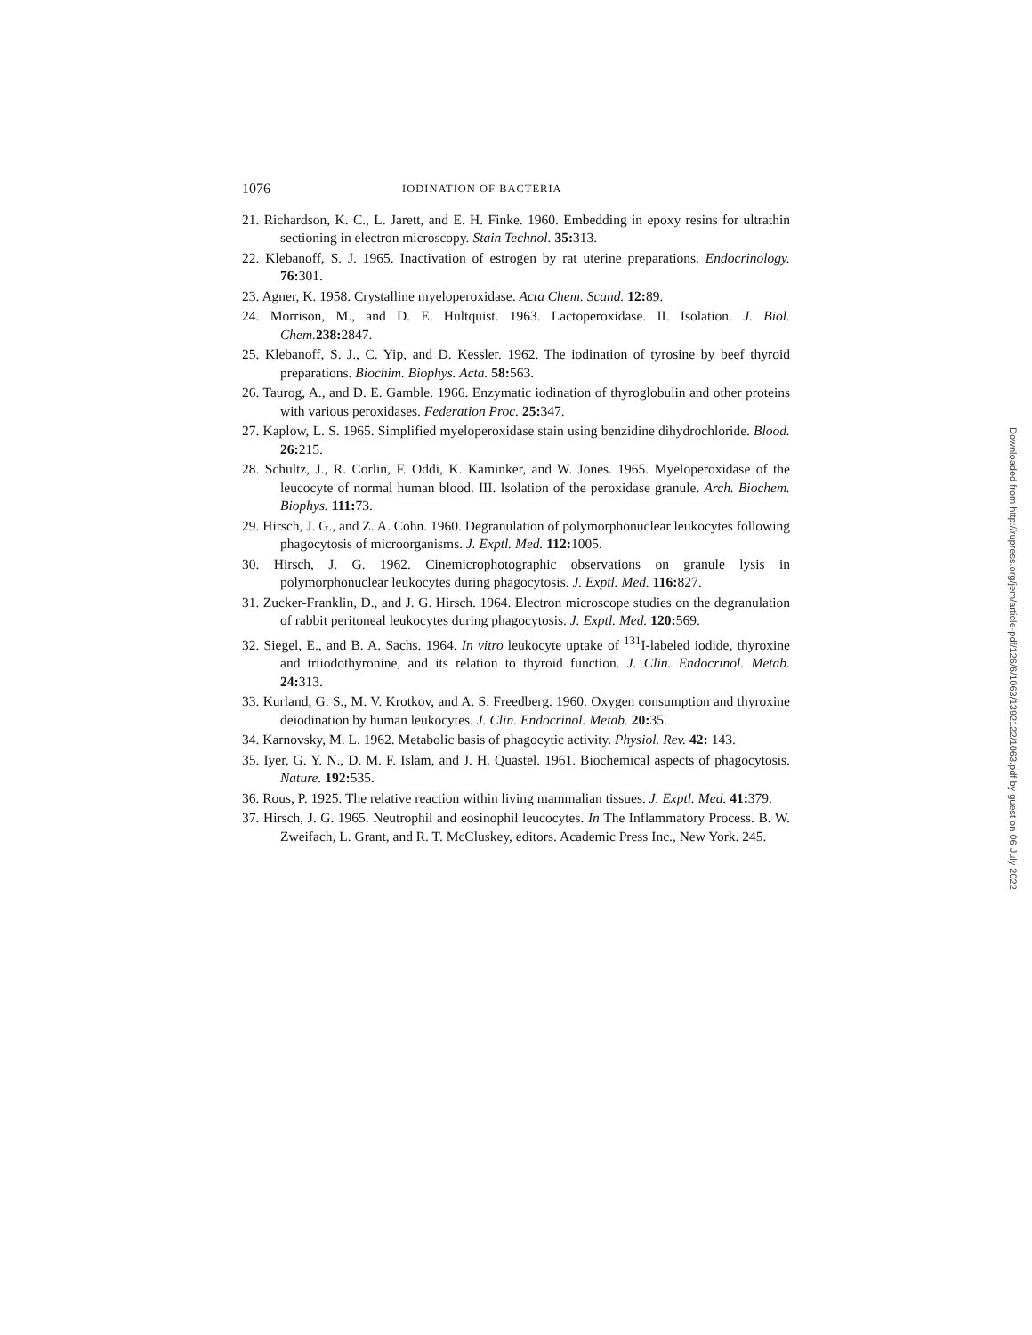1076 IODINATION OF BACTERIA
21. Richardson, K. C., L. Jarett, and E. H. Finke. 1960. Embedding in epoxy resins for ultrathin sectioning in electron microscopy. Stain Technol. 35: 313.
22. Klebanoff, S. J. 1965. Inactivation of estrogen by rat uterine preparations. Endocrinology. 76: 301.
23. Agner, K. 1958. Crystalline myeloperoxidase. Acta Chem. Scand. 12: 89.
24. Morrison, M., and D. E. Hultquist. 1963. Lactoperoxidase. II. Isolation. J. Biol. Chem. 238: 2847.
25. Klebanoff, S. J., C. Yip, and D. Kessler. 1962. The iodination of tyrosine by beef thyroid preparations. Biochim. Biophys. Acta. 58: 563.
26. Taurog, A., and D. E. Gamble. 1966. Enzymatic iodination of thyroglobulin and other proteins with various peroxidases. Federation Proc. 25: 347.
27. Kaplow, L. S. 1965. Simplified myeloperoxidase stain using benzidine dihydrochloride. Blood. 26: 215.
28. Schultz, J., R. Corlin, F. Oddi, K. Kaminker, and W. Jones. 1965. Myeloperoxidase of the leucocyte of normal human blood. III. Isolation of the peroxidase granule. Arch. Biochem. Biophys. 111: 73.
29. Hirsch, J. G., and Z. A. Cohn. 1960. Degranulation of polymorphonuclear leukocytes following phagocytosis of microorganisms. J. Exptl. Med. 112: 1005.
30. Hirsch, J. G. 1962. Cinemicrophotographic observations on granule lysis in polymorphonuclear leukocytes during phagocytosis. J. Exptl. Med. 116: 827.
31. Zucker-Franklin, D., and J. G. Hirsch. 1964. Electron microscope studies on the degranulation of rabbit peritoneal leukocytes during phagocytosis. J. Exptl. Med. 120: 569.
32. Siegel, E., and B. A. Sachs. 1964. In vitro leukocyte uptake of <sup>131</sup>I-labeled iodide, thyroxine and triiodothyronine, and its relation to thyroid function. J. Clin. Endocrinol. Metab. 24: 313.
33. Kurland, G. S., M. V. Krotkov, and A. S. Freedberg. 1960. Oxygen consumption and thyroxine deiodination by human leukocytes. J. Clin. Endocrinol. Metab. 20: 35.
34. Karnovsky, M. L. 1962. Metabolic basis of phagocytic activity. Physiol. Rev. 42: 143.
35. Iyer, G. Y. N., D. M. F. Islam, and J. H. Quastel. 1961. Biochemical aspects of phagocytosis. Nature. 192: 535.
36. Rous, P. 1925. The relative reaction within living mammalian tissues. J. Exptl. Med. 41: 379.
37. Hirsch, J. G. 1965. Neutrophil and eosinophil leucocytes. In The Inflammatory Process. B. W. Zweifach, L. Grant, and R. T. McCluskey, editors. Academic Press Inc., New York. 245.
Downloaded from http://rupress.org/jem/article-pdf/126/6/1063/1392122/1063.pdf by guest on 06 July 2022